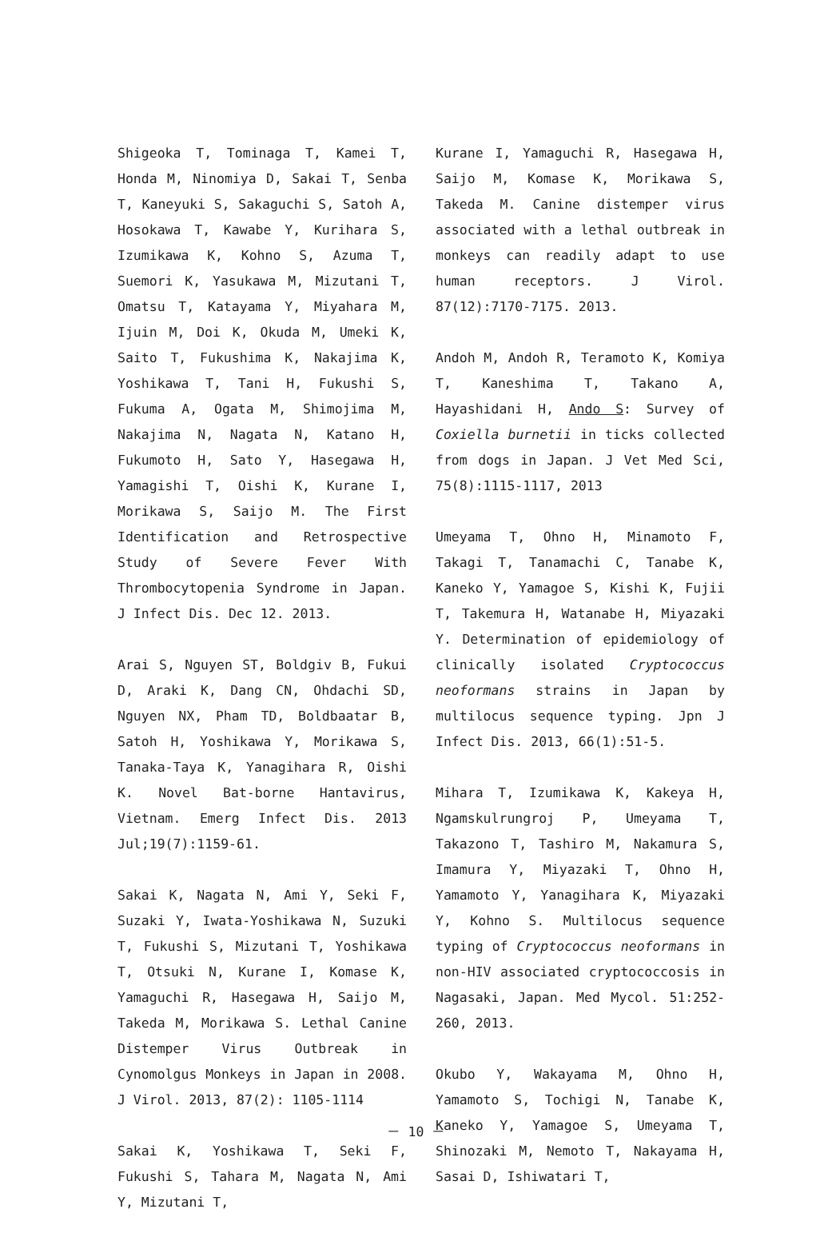Shigeoka T, Tominaga T, Kamei T, Honda M, Ninomiya D, Sakai T, Senba T, Kaneyuki S, Sakaguchi S, Satoh A, Hosokawa T, Kawabe Y, Kurihara S, Izumikawa K, Kohno S, Azuma T, Suemori K, Yasukawa M, Mizutani T, Omatsu T, Katayama Y, Miyahara M, Ijuin M, Doi K, Okuda M, Umeki K, Saito T, Fukushima K, Nakajima K, Yoshikawa T, Tani H, Fukushi S, Fukuma A, Ogata M, Shimojima M, Nakajima N, Nagata N, Katano H, Fukumoto H, Sato Y, Hasegawa H, Yamagishi T, Oishi K, Kurane I, Morikawa S, Saijo M. The First Identification and Retrospective Study of Severe Fever With Thrombocytopenia Syndrome in Japan. J Infect Dis. Dec 12. 2013.
Arai S, Nguyen ST, Boldgiv B, Fukui D, Araki K, Dang CN, Ohdachi SD, Nguyen NX, Pham TD, Boldbaatar B, Satoh H, Yoshikawa Y, Morikawa S, Tanaka-Taya K, Yanagihara R, Oishi K. Novel Bat-borne Hantavirus, Vietnam. Emerg Infect Dis. 2013 Jul;19(7):1159-61.
Sakai K, Nagata N, Ami Y, Seki F, Suzaki Y, Iwata-Yoshikawa N, Suzuki T, Fukushi S, Mizutani T, Yoshikawa T, Otsuki N, Kurane I, Komase K, Yamaguchi R, Hasegawa H, Saijo M, Takeda M, Morikawa S. Lethal Canine Distemper Virus Outbreak in Cynomolgus Monkeys in Japan in 2008. J Virol. 2013, 87(2): 1105-1114
Sakai K, Yoshikawa T, Seki F, Fukushi S, Tahara M, Nagata N, Ami Y, Mizutani T,
Kurane I, Yamaguchi R, Hasegawa H, Saijo M, Komase K, Morikawa S, Takeda M. Canine distemper virus associated with a lethal outbreak in monkeys can readily adapt to use human receptors. J Virol. 87(12):7170-7175. 2013.
Andoh M, Andoh R, Teramoto K, Komiya T, Kaneshima T, Takano A, Hayashidani H, Ando S: Survey of Coxiella burnetii in ticks collected from dogs in Japan. J Vet Med Sci, 75(8):1115-1117, 2013
Umeyama T, Ohno H, Minamoto F, Takagi T, Tanamachi C, Tanabe K, Kaneko Y, Yamagoe S, Kishi K, Fujii T, Takemura H, Watanabe H, Miyazaki Y. Determination of epidemiology of clinically isolated Cryptococcus neoformans strains in Japan by multilocus sequence typing. Jpn J Infect Dis. 2013, 66(1):51-5.
Mihara T, Izumikawa K, Kakeya H, Ngamskulrungroj P, Umeyama T, Takazono T, Tashiro M, Nakamura S, Imamura Y, Miyazaki T, Ohno H, Yamamoto Y, Yanagihara K, Miyazaki Y, Kohno S. Multilocus sequence typing of Cryptococcus neoformans in non-HIV associated cryptococcosis in Nagasaki, Japan. Med Mycol. 51:252-260, 2013.
Okubo Y, Wakayama M, Ohno H, Yamamoto S, Tochigi N, Tanabe K, Kaneko Y, Yamagoe S, Umeyama T, Shinozaki M, Nemoto T, Nakayama H, Sasai D, Ishiwatari T,
－ 10 －